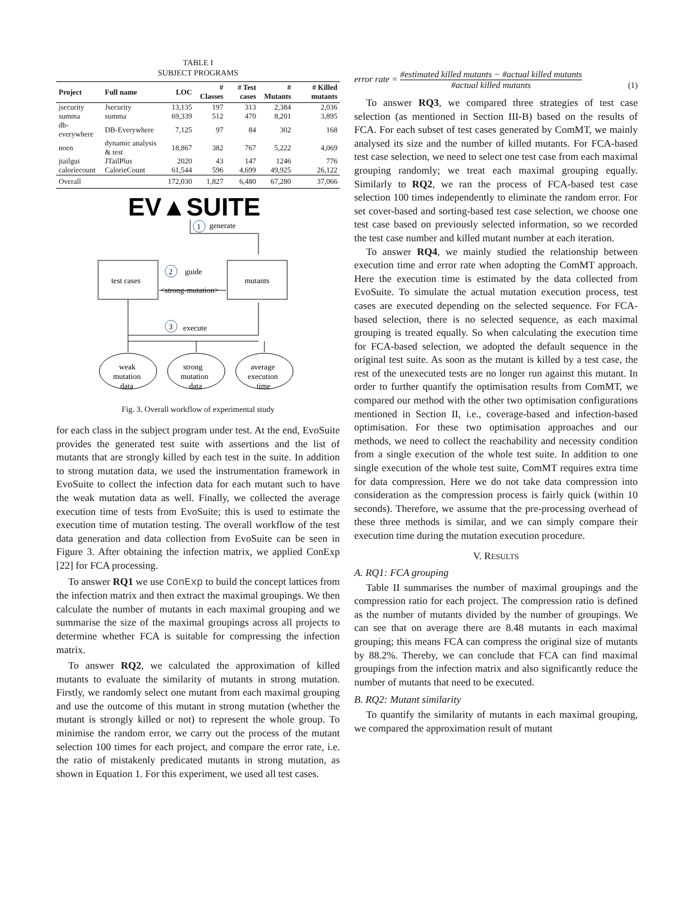TABLE I
SUBJECT PROGRAMS
| Project | Full name | LOC | # Classes | # Test cases | # Mutants | # Killed mutants |
| --- | --- | --- | --- | --- | --- | --- |
| jsecurity | Jsecurity | 13,135 | 197 | 313 | 2,384 | 2,036 |
| summa | summa | 69,339 | 512 | 470 | 8,201 | 3,895 |
| db-everywhere | DB-Everywhere | 7,125 | 97 | 84 | 302 | 168 |
| noen | dynamic analysis & test | 18,867 | 382 | 767 | 5,222 | 4,069 |
| jtailgui | JTailPlus | 2020 | 43 | 147 | 1246 | 776 |
| caloriecount | CalorieCount | 61,544 | 596 | 4,699 | 49,925 | 26,122 |
| Overall | | 172,030 | 1,827 | 6,480 | 67,280 | 37,066 |
EV▲SUITE
1
generate
test cases
mutants
2
guide
<strong-mutation>
3
execute
weak
mutation
data
strong
mutation
data
average
execution
time
Fig. 3. Overall workflow of experimental study
for each class in the subject program under test. At the end, EvoSuite provides the generated test suite with assertions and the list of mutants that are strongly killed by each test in the suite. In addition to strong mutation data, we used the instrumentation framework in EvoSuite to collect the infection data for each mutant such to have the weak mutation data as well. Finally, we collected the average execution time of tests from EvoSuite; this is used to estimate the execution time of mutation testing. The overall workflow of the test data generation and data collection from EvoSuite can be seen in Figure 3. After obtaining the infection matrix, we applied ConExp [22] for FCA processing.
To answer RQ1 we use ConExp to build the concept lattices from the infection matrix and then extract the maximal groupings. We then calculate the number of mutants in each maximal grouping and we summarise the size of the maximal groupings across all projects to determine whether FCA is suitable for compressing the infection matrix.
To answer RQ2, we calculated the approximation of killed mutants to evaluate the similarity of mutants in strong mutation. Firstly, we randomly select one mutant from each maximal grouping and use the outcome of this mutant in strong mutation (whether the mutant is strongly killed or not) to represent the whole group. To minimise the random error, we carry out the process of the mutant selection 100 times for each project, and compare the error rate, i.e. the ratio of mistakenly predicated mutants in strong mutation, as shown in Equation 1. For this experiment, we used all test cases.
error rate = #estimated killed mutants − #actual killed mutants #actual killed mutants (1)
To answer RQ3, we compared three strategies of test case selection (as mentioned in Section III-B) based on the results of FCA. For each subset of test cases generated by ComMT, we mainly analysed its size and the number of killed mutants. For FCA-based test case selection, we need to select one test case from each maximal grouping randomly; we treat each maximal grouping equally. Similarly to RQ2, we ran the process of FCA-based test case selection 100 times independently to eliminate the random error. For set cover-based and sorting-based test case selection, we choose one test case based on previously selected information, so we recorded the test case number and killed mutant number at each iteration.
To answer RQ4, we mainly studied the relationship between execution time and error rate when adopting the ComMT approach. Here the execution time is estimated by the data collected from EvoSuite. To simulate the actual mutation execution process, test cases are executed depending on the selected sequence. For FCA-based selection, there is no selected sequence, as each maximal grouping is treated equally. So when calculating the execution time for FCA-based selection, we adopted the default sequence in the original test suite. As soon as the mutant is killed by a test case, the rest of the unexecuted tests are no longer run against this mutant. In order to further quantify the optimisation results from ComMT, we compared our method with the other two optimisation configurations mentioned in Section II, i.e., coverage-based and infection-based optimisation. For these two optimisation approaches and our methods, we need to collect the reachability and necessity condition from a single execution of the whole test suite. In addition to one single execution of the whole test suite, ComMT requires extra time for data compression. Here we do not take data compression into consideration as the compression process is fairly quick (within 10 seconds). Therefore, we assume that the pre-processing overhead of these three methods is similar, and we can simply compare their execution time during the mutation execution procedure.
V. RESULTS
A. RQ1: FCA grouping
Table II summarises the number of maximal groupings and the compression ratio for each project. The compression ratio is defined as the number of mutants divided by the number of groupings. We can see that on average there are 8.48 mutants in each maximal grouping; this means FCA can compress the original size of mutants by 88.2%. Thereby, we can conclude that FCA can find maximal groupings from the infection matrix and also significantly reduce the number of mutants that need to be executed.
B. RQ2: Mutant similarity
To quantify the similarity of mutants in each maximal grouping, we compared the approximation result of mutant